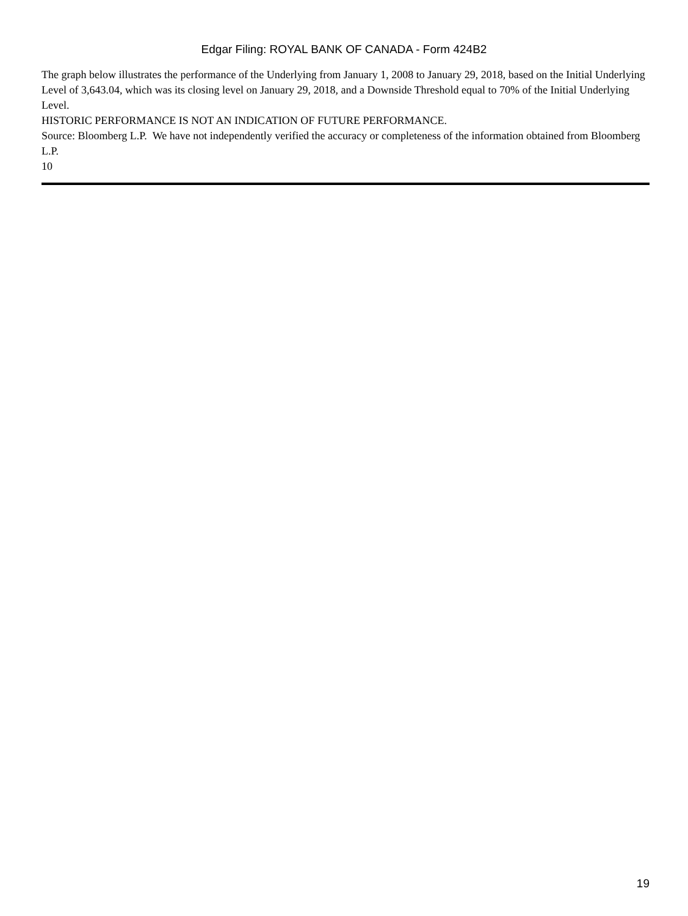Edgar Filing: ROYAL BANK OF CANADA - Form 424B2
The graph below illustrates the performance of the Underlying from January 1, 2008 to January 29, 2018, based on the Initial Underlying Level of 3,643.04, which was its closing level on January 29, 2018, and a Downside Threshold equal to 70% of the Initial Underlying Level.
HISTORIC PERFORMANCE IS NOT AN INDICATION OF FUTURE PERFORMANCE.
Source: Bloomberg L.P. We have not independently verified the accuracy or completeness of the information obtained from Bloomberg L.P.
10
19